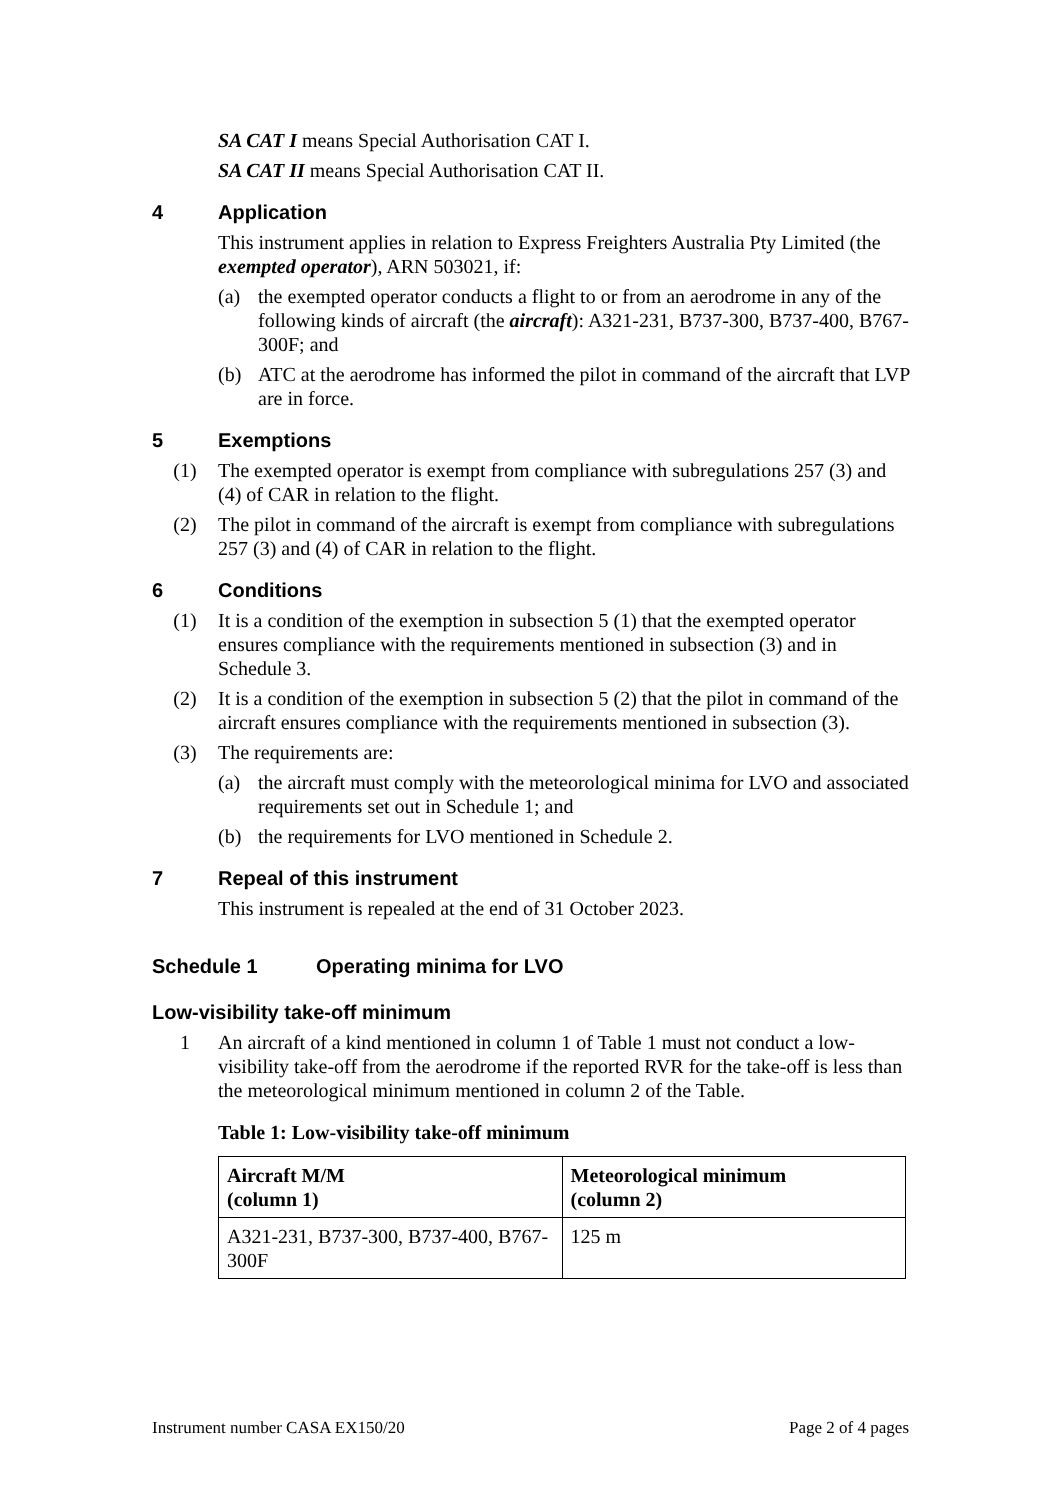SA CAT I means Special Authorisation CAT I.
SA CAT II means Special Authorisation CAT II.
4 Application
This instrument applies in relation to Express Freighters Australia Pty Limited (the exempted operator), ARN 503021, if:
(a) the exempted operator conducts a flight to or from an aerodrome in any of the following kinds of aircraft (the aircraft): A321-231, B737-300, B737-400, B767-300F; and
(b) ATC at the aerodrome has informed the pilot in command of the aircraft that LVP are in force.
5 Exemptions
(1) The exempted operator is exempt from compliance with subregulations 257 (3) and (4) of CAR in relation to the flight.
(2) The pilot in command of the aircraft is exempt from compliance with subregulations 257 (3) and (4) of CAR in relation to the flight.
6 Conditions
(1) It is a condition of the exemption in subsection 5 (1) that the exempted operator ensures compliance with the requirements mentioned in subsection (3) and in Schedule 3.
(2) It is a condition of the exemption in subsection 5 (2) that the pilot in command of the aircraft ensures compliance with the requirements mentioned in subsection (3).
(3) The requirements are:
(a) the aircraft must comply with the meteorological minima for LVO and associated requirements set out in Schedule 1; and
(b) the requirements for LVO mentioned in Schedule 2.
7 Repeal of this instrument
This instrument is repealed at the end of 31 October 2023.
Schedule 1 Operating minima for LVO
Low-visibility take-off minimum
1 An aircraft of a kind mentioned in column 1 of Table 1 must not conduct a low-visibility take-off from the aerodrome if the reported RVR for the take-off is less than the meteorological minimum mentioned in column 2 of the Table.
Table 1: Low-visibility take-off minimum
| Aircraft M/M (column 1) | Meteorological minimum (column 2) |
| --- | --- |
| A321-231, B737-300, B737-400, B767-300F | 125 m |
Instrument number CASA EX150/20 Page 2 of 4 pages